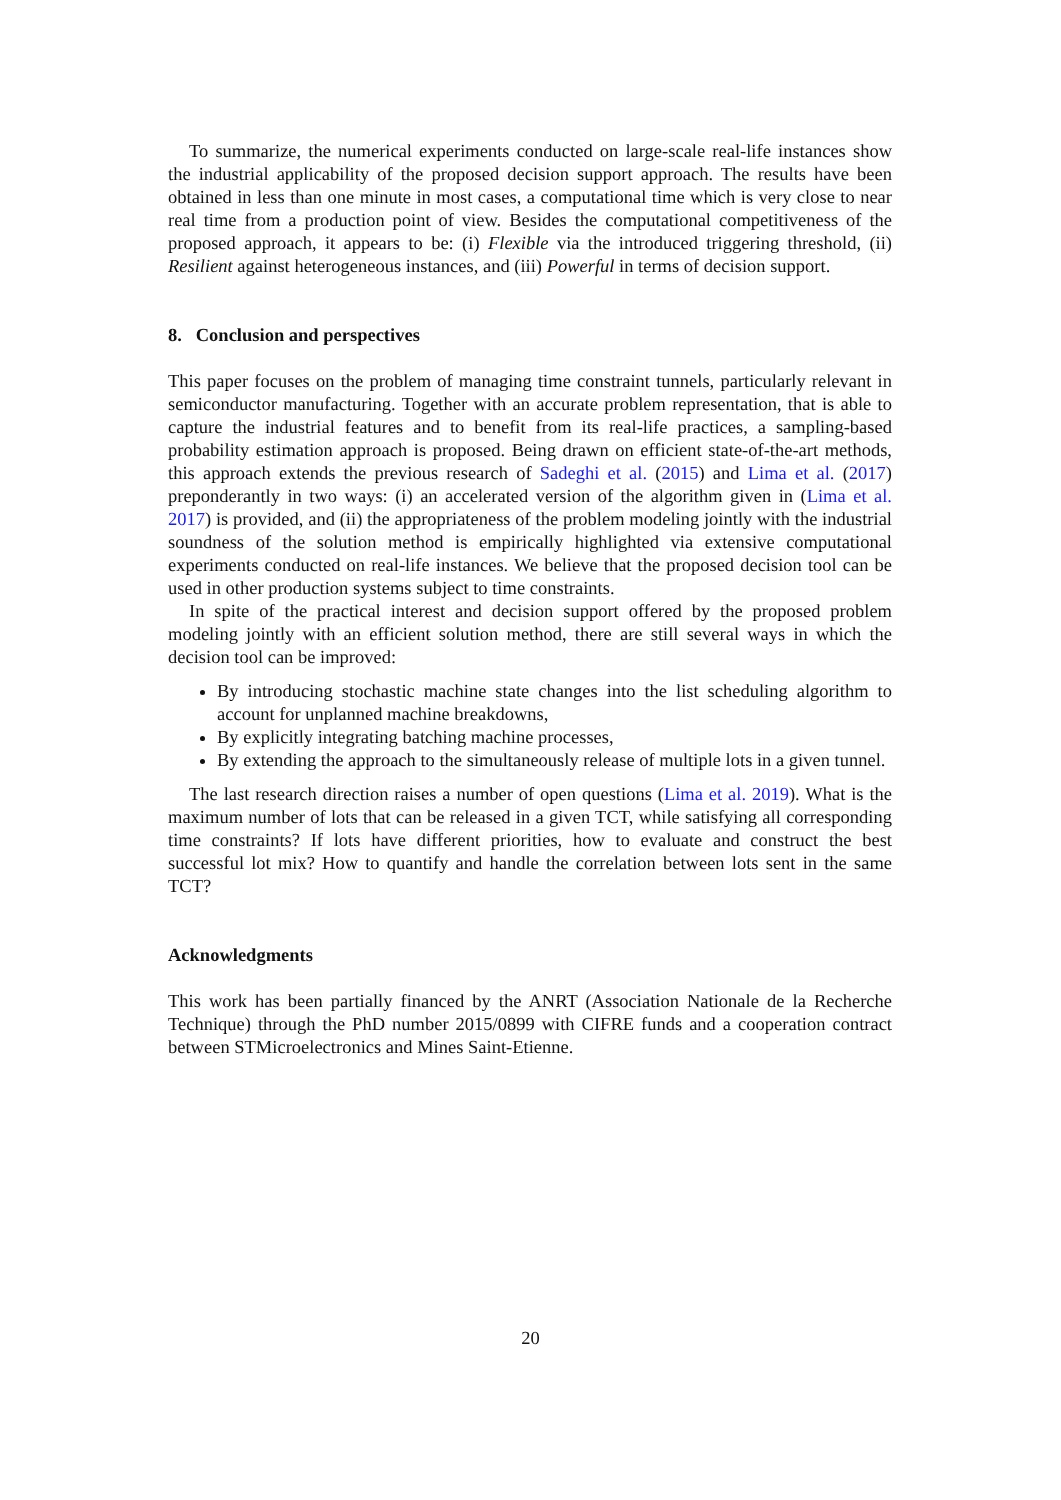To summarize, the numerical experiments conducted on large-scale real-life instances show the industrial applicability of the proposed decision support approach. The results have been obtained in less than one minute in most cases, a computational time which is very close to near real time from a production point of view. Besides the computational competitiveness of the proposed approach, it appears to be: (i) Flexible via the introduced triggering threshold, (ii) Resilient against heterogeneous instances, and (iii) Powerful in terms of decision support.
8. Conclusion and perspectives
This paper focuses on the problem of managing time constraint tunnels, particularly relevant in semiconductor manufacturing. Together with an accurate problem representation, that is able to capture the industrial features and to benefit from its real-life practices, a sampling-based probability estimation approach is proposed. Being drawn on efficient state-of-the-art methods, this approach extends the previous research of Sadeghi et al. (2015) and Lima et al. (2017) preponderantly in two ways: (i) an accelerated version of the algorithm given in (Lima et al. 2017) is provided, and (ii) the appropriateness of the problem modeling jointly with the industrial soundness of the solution method is empirically highlighted via extensive computational experiments conducted on real-life instances. We believe that the proposed decision tool can be used in other production systems subject to time constraints.
In spite of the practical interest and decision support offered by the proposed problem modeling jointly with an efficient solution method, there are still several ways in which the decision tool can be improved:
By introducing stochastic machine state changes into the list scheduling algorithm to account for unplanned machine breakdowns,
By explicitly integrating batching machine processes,
By extending the approach to the simultaneously release of multiple lots in a given tunnel.
The last research direction raises a number of open questions (Lima et al. 2019). What is the maximum number of lots that can be released in a given TCT, while satisfying all corresponding time constraints? If lots have different priorities, how to evaluate and construct the best successful lot mix? How to quantify and handle the correlation between lots sent in the same TCT?
Acknowledgments
This work has been partially financed by the ANRT (Association Nationale de la Recherche Technique) through the PhD number 2015/0899 with CIFRE funds and a cooperation contract between STMicroelectronics and Mines Saint-Etienne.
20